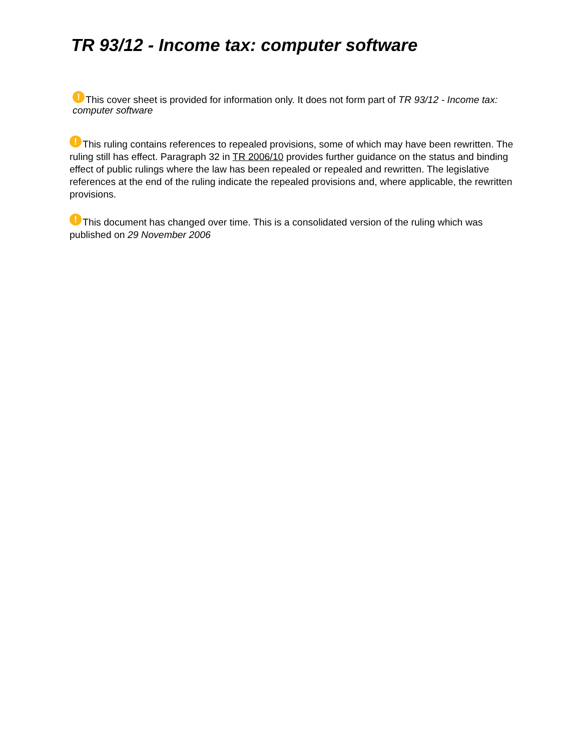TR 93/12 - Income tax: computer software
! This cover sheet is provided for information only. It does not form part of TR 93/12 - Income tax: computer software
! This ruling contains references to repealed provisions, some of which may have been rewritten. The ruling still has effect. Paragraph 32 in TR 2006/10 provides further guidance on the status and binding effect of public rulings where the law has been repealed or repealed and rewritten. The legislative references at the end of the ruling indicate the repealed provisions and, where applicable, the rewritten provisions.
! This document has changed over time. This is a consolidated version of the ruling which was published on 29 November 2006